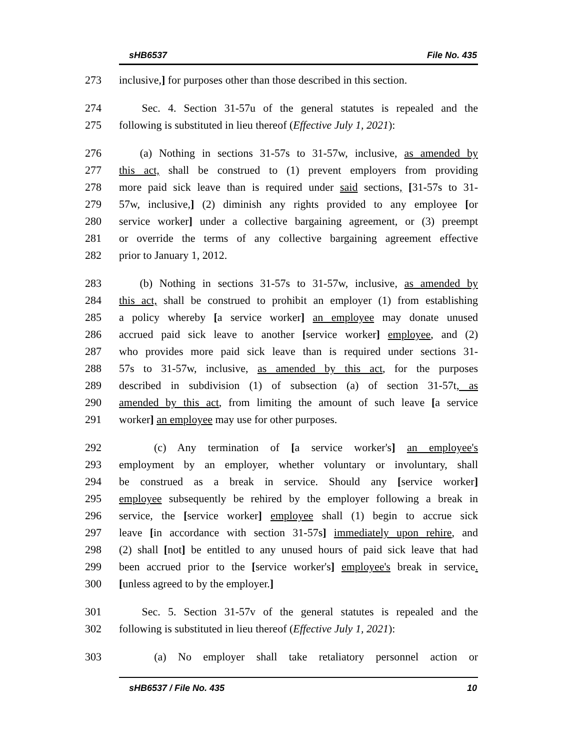sHB6537 File No. 435
273 inclusive,] for purposes other than those described in this section.
274 Sec. 4. Section 31-57u of the general statutes is repealed and the
275 following is substituted in lieu thereof (Effective July 1, 2021):
276 (a) Nothing in sections 31-57s to 31-57w, inclusive, as amended by
277 this act, shall be construed to (1) prevent employers from providing
278 more paid sick leave than is required under said sections, [31-57s to 31-
279 57w, inclusive,] (2) diminish any rights provided to any employee [or
280 service worker] under a collective bargaining agreement, or (3) preempt
281 or override the terms of any collective bargaining agreement effective
282 prior to January 1, 2012.
283 (b) Nothing in sections 31-57s to 31-57w, inclusive, as amended by
284 this act, shall be construed to prohibit an employer (1) from establishing
285 a policy whereby [a service worker] an employee may donate unused
286 accrued paid sick leave to another [service worker] employee, and (2)
287 who provides more paid sick leave than is required under sections 31-
288 57s to 31-57w, inclusive, as amended by this act, for the purposes
289 described in subdivision (1) of subsection (a) of section 31-57t, as
290 amended by this act, from limiting the amount of such leave [a service
291 worker] an employee may use for other purposes.
292 (c) Any termination of [a service worker's] an employee's
293 employment by an employer, whether voluntary or involuntary, shall
294 be construed as a break in service. Should any [service worker]
295 employee subsequently be rehired by the employer following a break in
296 service, the [service worker] employee shall (1) begin to accrue sick
297 leave [in accordance with section 31-57s] immediately upon rehire, and
298 (2) shall [not] be entitled to any unused hours of paid sick leave that had
299 been accrued prior to the [service worker's] employee's break in service.
300 [unless agreed to by the employer.]
301 Sec. 5. Section 31-57v of the general statutes is repealed and the
302 following is substituted in lieu thereof (Effective July 1, 2021):
303 (a) No employer shall take retaliatory personnel action or
sHB6537 / File No. 435 10